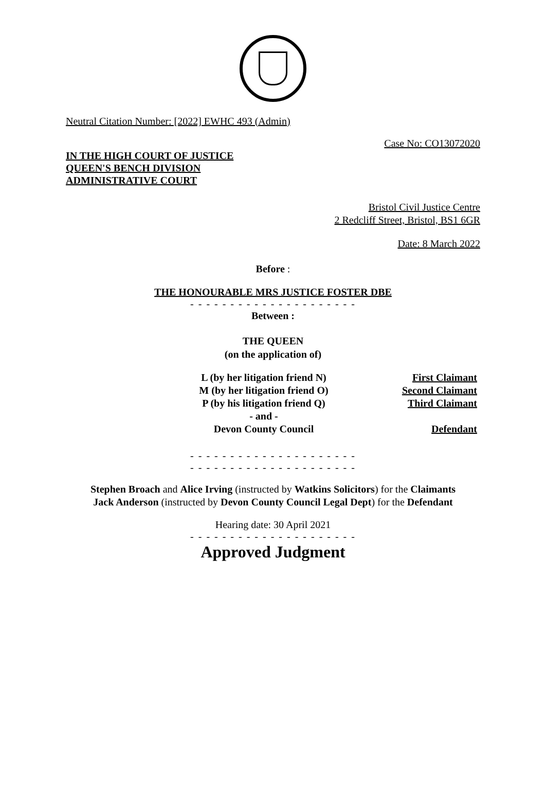Neutral Citation Number: [2022] EWHC 493 (Admin)
Case No: CO13072020
IN THE HIGH COURT OF JUSTICE
QUEEN'S BENCH DIVISION
ADMINISTRATIVE COURT
Bristol Civil Justice Centre
2 Redcliff Street, Bristol, BS1 6GR
Date: 8 March 2022
Before :
THE HONOURABLE MRS JUSTICE FOSTER DBE
- - - - - - - - - - - - - - - - - - - - -
Between :
THE QUEEN
(on the application of)
| L (by her litigation friend N) | First Claimant |
| M (by her litigation friend O) | Second Claimant |
| P (by his litigation friend Q) | Third Claimant |
| - and - | |
| Devon County Council | Defendant |
- - - - - - - - - - - - - - - - - - - - -
- - - - - - - - - - - - - - - - - - - - -
Stephen Broach and Alice Irving (instructed by Watkins Solicitors) for the Claimants
Jack Anderson (instructed by Devon County Council Legal Dept) for the Defendant
Hearing date: 30 April 2021
- - - - - - - - - - - - - - - - - - - - -
Approved Judgment